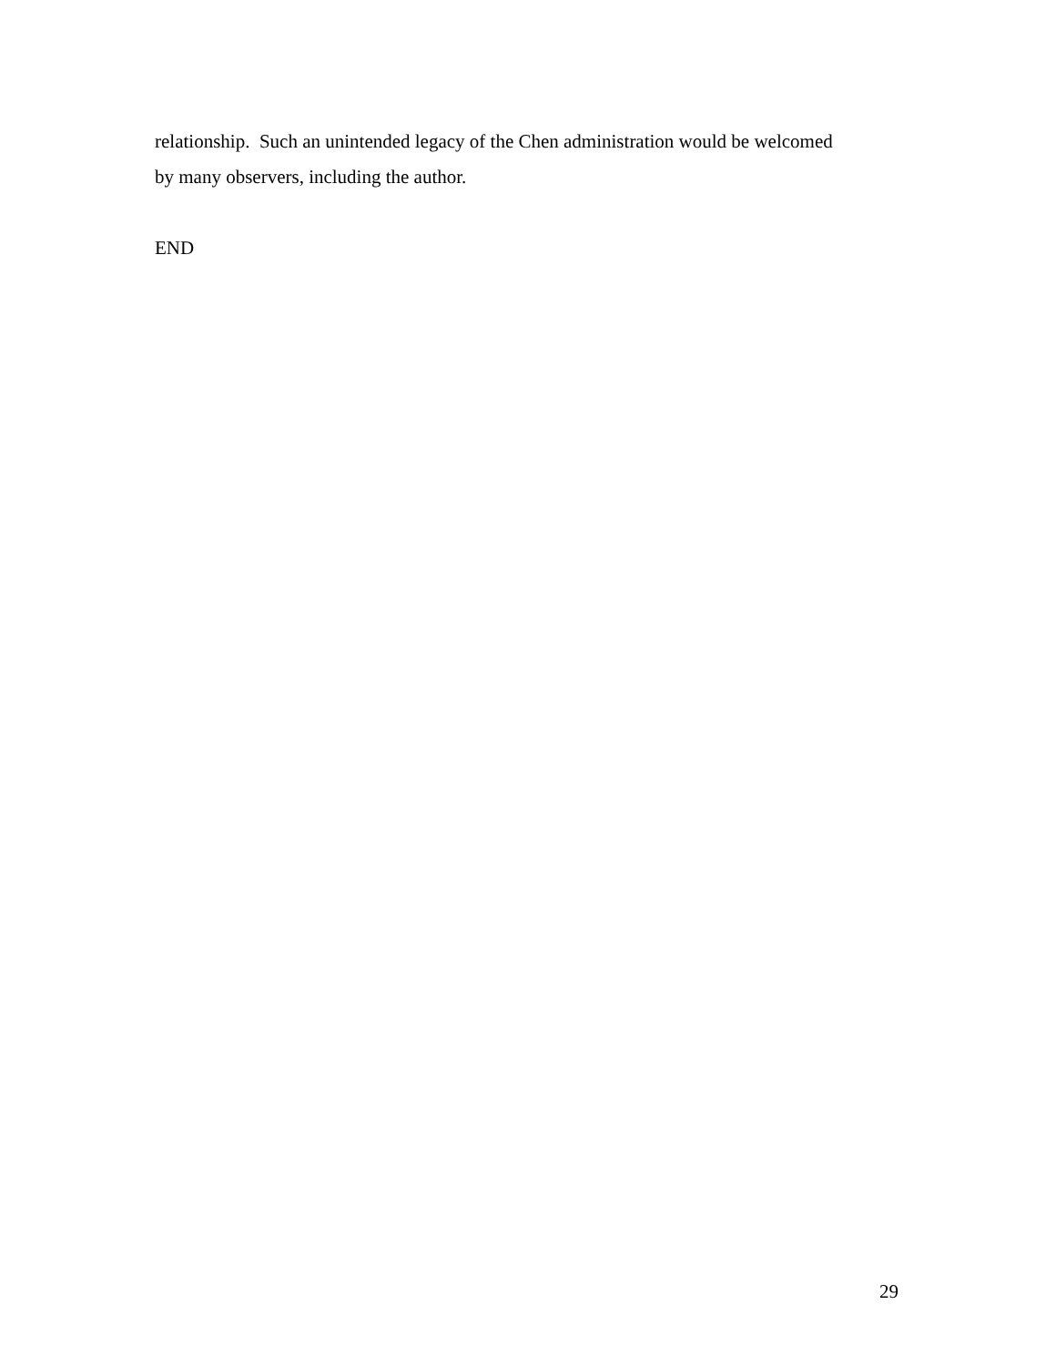relationship. Such an unintended legacy of the Chen administration would be welcomed
by many observers, including the author.
END
29